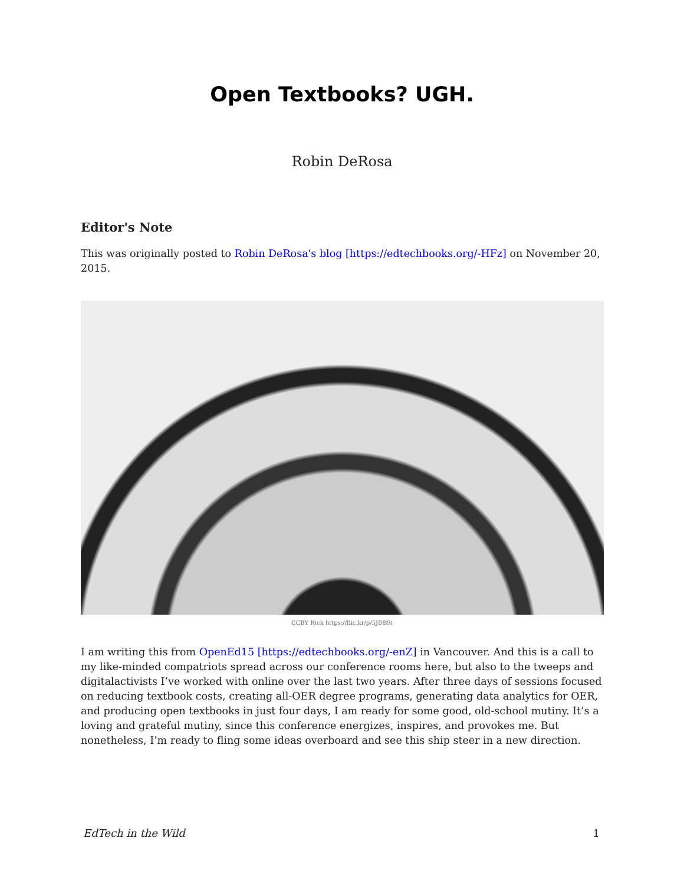Open Textbooks? UGH.
Robin DeRosa
Editor's Note
This was originally posted to Robin DeRosa's blog [https://edtechbooks.org/-HFz] on November 20, 2015.
CCBY Rick https://flic.kr/p/5JDB9i
I am writing this from OpenEd15 [https://edtechbooks.org/-enZ] in Vancouver. And this is a call to my like-minded compatriots spread across our conference rooms here, but also to the tweeps and digitalactivists I’ve worked with online over the last two years. After three days of sessions focused on reducing textbook costs, creating all-OER degree programs, generating data analytics for OER, and producing open textbooks in just four days, I am ready for some good, old-school mutiny. It’s a loving and grateful mutiny, since this conference energizes, inspires, and provokes me. But nonetheless, I’m ready to fling some ideas overboard and see this ship steer in a new direction.
EdTech in the Wild 1